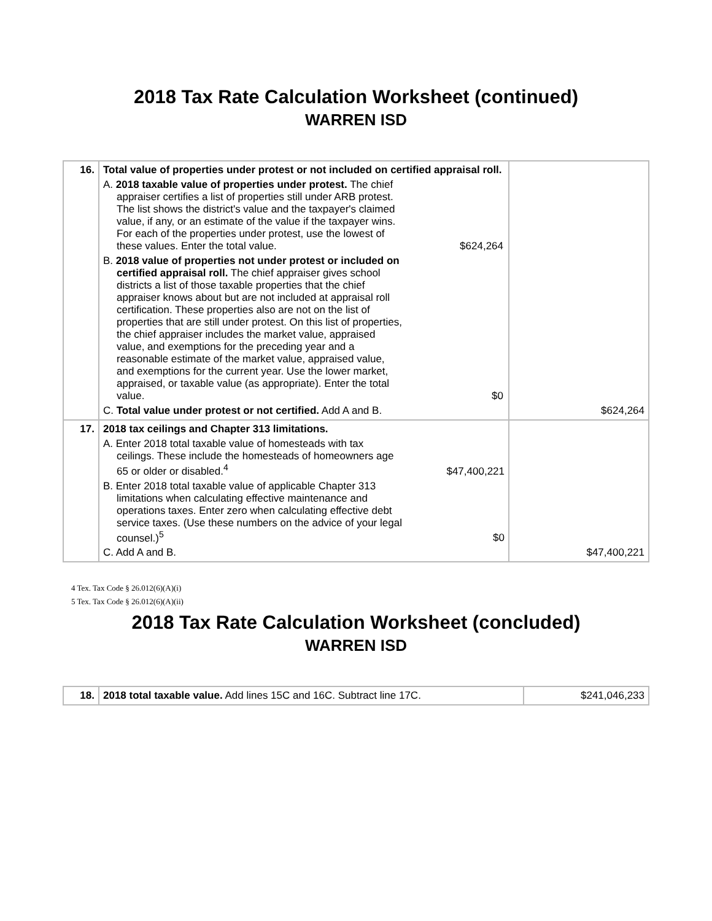2018 Tax Rate Calculation Worksheet (continued)
WARREN ISD
| 16. | Total value of properties under protest or not included on certified appraisal roll. A. 2018 taxable value of properties under protest. The chief appraiser certifies a list of properties still under ARB protest. The list shows the district's value and the taxpayer's claimed value, if any, or an estimate of the value if the taxpayer wins. For each of the properties under protest, use the lowest of these values. Enter the total value. $624,264 B. 2018 value of properties not under protest or included on certified appraisal roll. The chief appraiser gives school districts a list of those taxable properties that the chief appraiser knows about but are not included at appraisal roll certification. These properties also are not on the list of properties that are still under protest. On this list of properties, the chief appraiser includes the market value, appraised value, and exemptions for the preceding year and a reasonable estimate of the market value, appraised value, and exemptions for the current year. Use the lower market, appraised, or taxable value (as appropriate). Enter the total value. $0 C. Total value under protest or not certified. Add A and B. | $624,264 |
| 17. | 2018 tax ceilings and Chapter 313 limitations. A. Enter 2018 total taxable value of homesteads with tax ceilings. These include the homesteads of homeowners age 65 or older or disabled.<sup>4</sup> $47,400,221 B. Enter 2018 total taxable value of applicable Chapter 313 limitations when calculating effective maintenance and operations taxes. Enter zero when calculating effective debt service taxes. (Use these numbers on the advice of your legal counsel.)<sup>5</sup> $0 C. Add A and B. | $47,400,221 |
4 Tex. Tax Code § 26.012(6)(A)(i)
5 Tex. Tax Code § 26.012(6)(A)(ii)
2018 Tax Rate Calculation Worksheet (concluded)
WARREN ISD
| 18. | 2018 total taxable value. Add lines 15C and 16C. Subtract line 17C. | $241,046,233 |